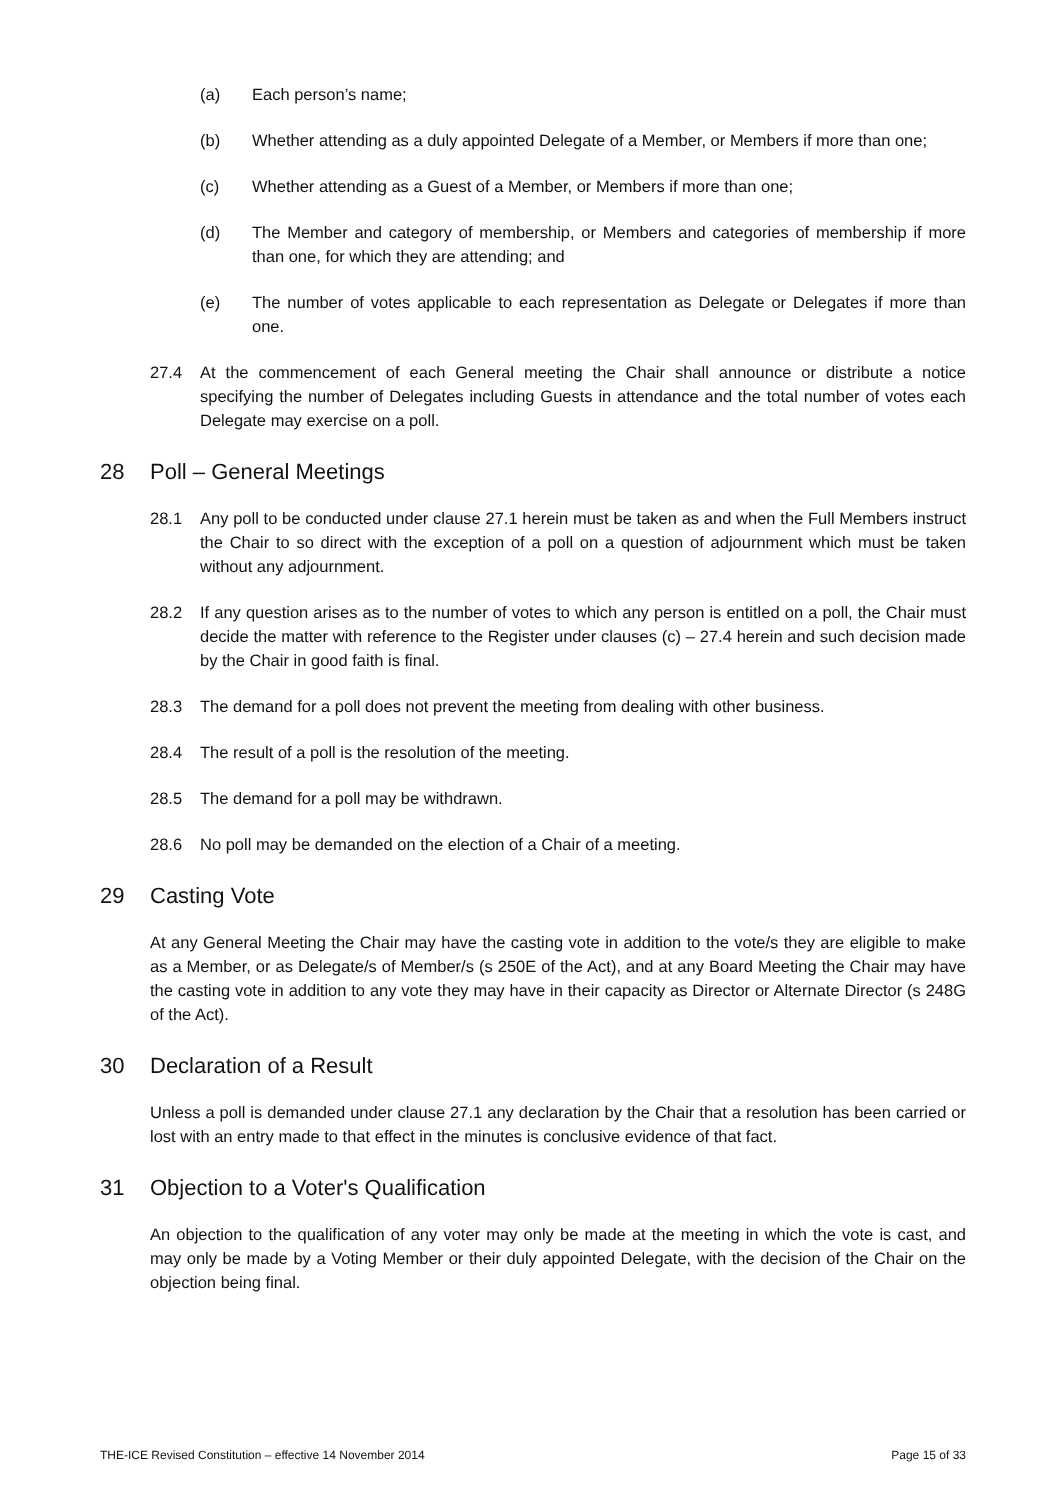(a) Each person’s name;
(b) Whether attending as a duly appointed Delegate of a Member, or Members if more than one;
(c) Whether attending as a Guest of a Member, or Members if more than one;
(d) The Member and category of membership, or Members and categories of membership if more than one, for which they are attending; and
(e) The number of votes applicable to each representation as Delegate or Delegates if more than one.
27.4 At the commencement of each General meeting the Chair shall announce or distribute a notice specifying the number of Delegates including Guests in attendance and the total number of votes each Delegate may exercise on a poll.
28 Poll – General Meetings
28.1 Any poll to be conducted under clause 27.1 herein must be taken as and when the Full Members instruct the Chair to so direct with the exception of a poll on a question of adjournment which must be taken without any adjournment.
28.2 If any question arises as to the number of votes to which any person is entitled on a poll, the Chair must decide the matter with reference to the Register under clauses (c) – 27.4 herein and such decision made by the Chair in good faith is final.
28.3 The demand for a poll does not prevent the meeting from dealing with other business.
28.4 The result of a poll is the resolution of the meeting.
28.5 The demand for a poll may be withdrawn.
28.6 No poll may be demanded on the election of a Chair of a meeting.
29 Casting Vote
At any General Meeting the Chair may have the casting vote in addition to the vote/s they are eligible to make as a Member, or as Delegate/s of Member/s (s 250E of the Act), and at any Board Meeting the Chair may have the casting vote in addition to any vote they may have in their capacity as Director or Alternate Director (s 248G of the Act).
30 Declaration of a Result
Unless a poll is demanded under clause 27.1 any declaration by the Chair that a resolution has been carried or lost with an entry made to that effect in the minutes is conclusive evidence of that fact.
31 Objection to a Voter's Qualification
An objection to the qualification of any voter may only be made at the meeting in which the vote is cast, and may only be made by a Voting Member or their duly appointed Delegate, with the decision of the Chair on the objection being final.
THE-ICE Revised Constitution – effective 14 November 2014 Page 15 of 33